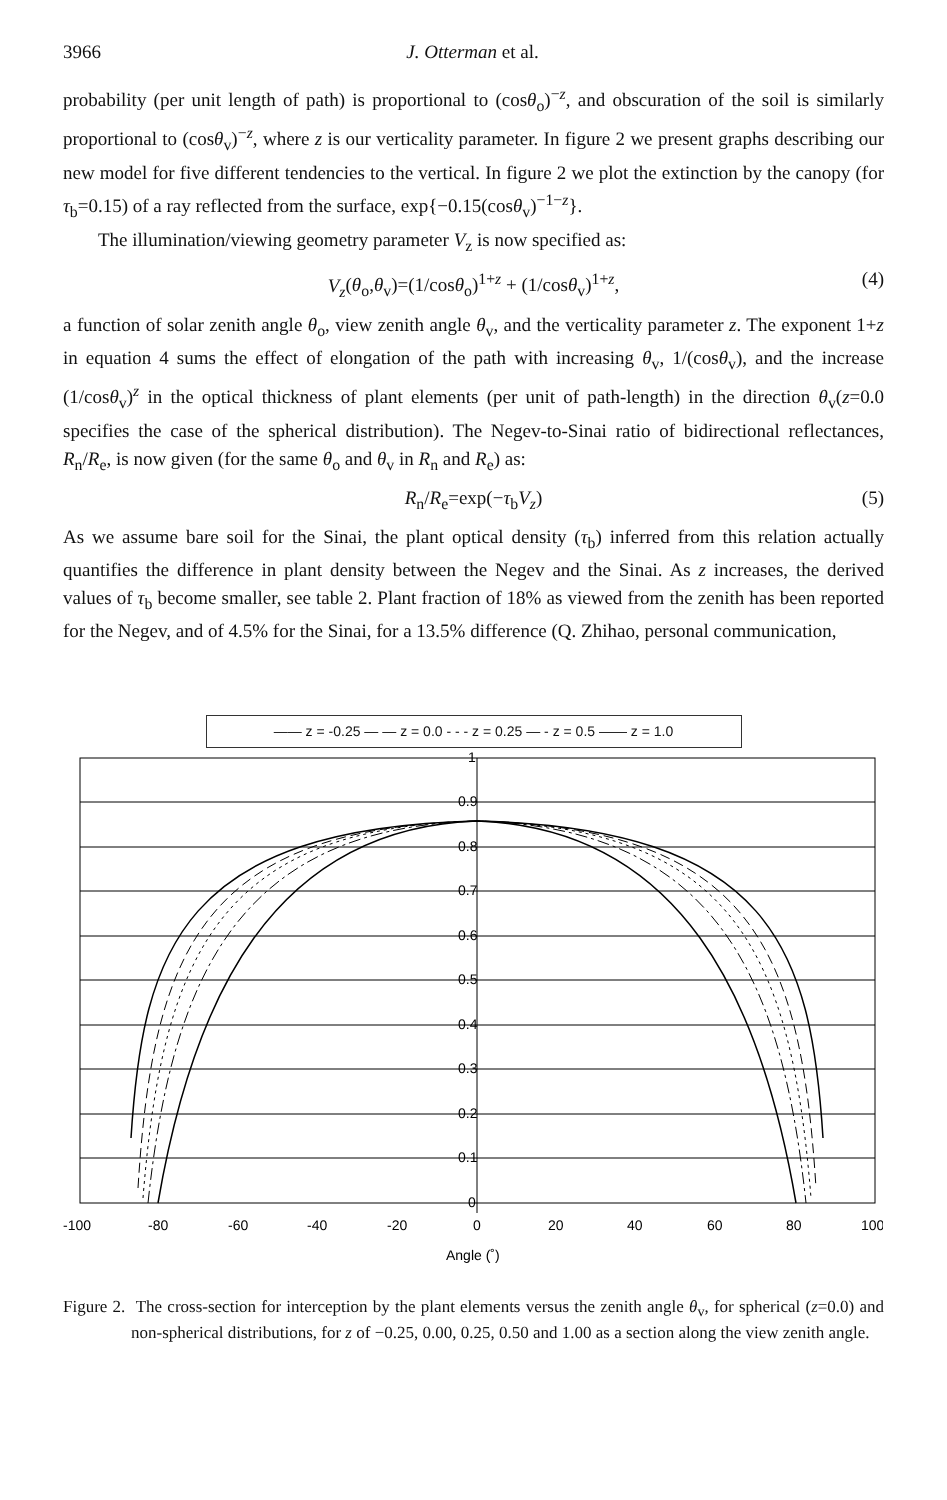3966 J. Otterman et al.
probability (per unit length of path) is proportional to (cosθ<sub>o</sub>)<sup>−z</sup>, and obscuration of the soil is similarly proportional to (cosθ<sub>v</sub>)<sup>−z</sup>, where z is our verticality parameter. In figure 2 we present graphs describing our new model for five different tendencies to the vertical. In figure 2 we plot the extinction by the canopy (for τ<sub>b</sub>=0.15) of a ray reflected from the surface, exp{−0.15(cosθ<sub>v</sub>)<sup>−1−z</sup>}.
The illumination/viewing geometry parameter V<sub>z</sub> is now specified as:
V<sub>z</sub>(θ<sub>o</sub>,θ<sub>v</sub>)=(1/cosθ<sub>o</sub>)<sup>1+z</sup> + (1/cosθ<sub>v</sub>)<sup>1+z</sup>, (4)
a function of solar zenith angle θ<sub>o</sub>, view zenith angle θ<sub>v</sub>, and the verticality parameter z. The exponent 1+z in equation 4 sums the effect of elongation of the path with increasing θ<sub>v</sub>, 1/(cosθ<sub>v</sub>), and the increase (1/cosθ<sub>v</sub>)<sup>z</sup> in the optical thickness of plant elements (per unit of path-length) in the direction θ<sub>v</sub>(z=0.0 specifies the case of the spherical distribution). The Negev-to-Sinai ratio of bidirectional reflectances, R<sub>n</sub>/R<sub>e</sub>, is now given (for the same θ<sub>o</sub> and θ<sub>v</sub> in R<sub>n</sub> and R<sub>e</sub>) as:
R<sub>n</sub>/R<sub>e</sub>=exp(−τ<sub>b</sub>V<sub>z</sub>) (5)
As we assume bare soil for the Sinai, the plant optical density (τ<sub>b</sub>) inferred from this relation actually quantifies the difference in plant density between the Negev and the Sinai. As z increases, the derived values of τ<sub>b</sub> become smaller, see table 2. Plant fraction of 18% as viewed from the zenith has been reported for the Negev, and of 4.5% for the Sinai, for a 13.5% difference (Q. Zhihao, personal communication,
—— z = -0.25 — — z = 0.0 - - - z = 0.25 — - z = 0.5 —— z = 1.0
1
0.9
0.8
0.7
0.6
0.5
0.4
0.3
0.2
0.1
0
-100
-80
-60
-40
-20
0
20
40
60
80
100
Angle (˚)
Figure 2. The cross-section for interception by the plant elements versus the zenith angle θ<sub>v</sub>, for spherical (z=0.0) and non-spherical distributions, for z of −0.25, 0.00, 0.25, 0.50 and 1.00 as a section along the view zenith angle.